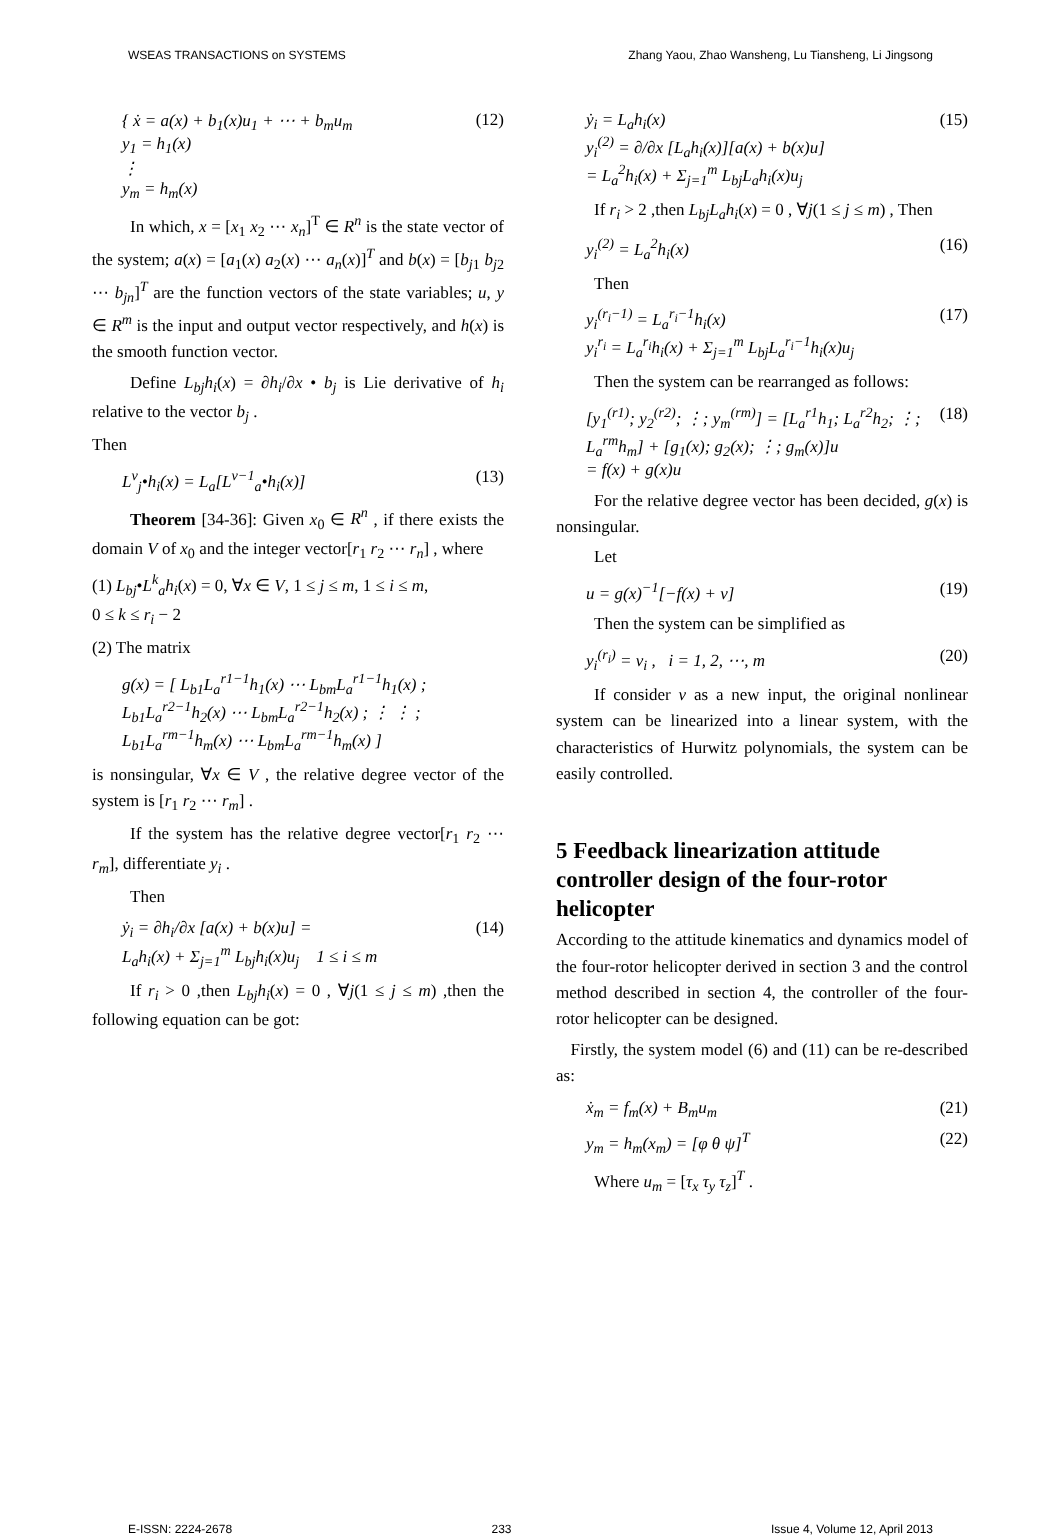WSEAS TRANSACTIONS on SYSTEMS Zhang Yaou, Zhao Wansheng, Lu Tiansheng, Li Jingsong
{ ẋ = a(x) + b<sub>1</sub>(x)u<sub>1</sub> + ⋯ + b<sub>m</sub>u<sub>m</sub>
y<sub>1</sub> = h<sub>1</sub>(x)
⋮
y<sub>m</sub> = h<sub>m</sub>(x) (12)
In which, x = [x<sub>1</sub> x<sub>2</sub> ⋯ x<sub>n</sub>]<sup>T</sup> ∈ R<sup>n</sup> is the state vector of the system; a(x) = [a<sub>1</sub>(x) a<sub>2</sub>(x) ⋯ a<sub>n</sub>(x)]<sup>T</sup> and b(x) = [b<sub>j1</sub> b<sub>j2</sub> ⋯ b<sub>jn</sub>]<sup>T</sup> are the function vectors of the state variables; u, y ∈ R<sup>m</sup> is the input and output vector respectively, and h(x) is the smooth function vector.
Define L<sub>bj</sub>h<sub>i</sub>(x) = ∂h<sub>i</sub>/∂x • b<sub>j</sub> is Lie derivative of h<sub>i</sub> relative to the vector b<sub>j</sub> .
Then
L<sup>v</sup><sub>j</sub>•h<sub>i</sub>(x) = L<sub>a</sub>[L<sup>v−1</sup><sub>a</sub>•h<sub>i</sub>(x)] (13)
Theorem [34-36]: Given x<sub>0</sub> ∈ R<sup>n</sup> , if there exists the domain V of x<sub>0</sub> and the integer vector[r<sub>1</sub> r<sub>2</sub> ⋯ r<sub>n</sub>] , where
(1) L<sub>bj</sub>•L<sup>k</sup><sub>a</sub>h<sub>i</sub>(x) = 0, ∀x ∈ V, 1 ≤ j ≤ m, 1 ≤ i ≤ m,
0 ≤ k ≤ r<sub>i</sub> − 2
(2) The matrix
g(x) = [ L<sub>b1</sub>L<sub>a</sub><sup>r1−1</sup>h<sub>1</sub>(x) ⋯ L<sub>bm</sub>L<sub>a</sub><sup>r1−1</sup>h<sub>1</sub>(x) ; L<sub>b1</sub>L<sub>a</sub><sup>r2−1</sup>h<sub>2</sub>(x) ⋯ L<sub>bm</sub>L<sub>a</sub><sup>r2−1</sup>h<sub>2</sub>(x) ; ⋮ ⋮ ; L<sub>b1</sub>L<sub>a</sub><sup>rm−1</sup>h<sub>m</sub>(x) ⋯ L<sub>bm</sub>L<sub>a</sub><sup>rm−1</sup>h<sub>m</sub>(x) ]
is nonsingular, ∀x ∈ V , the relative degree vector of the system is [r<sub>1</sub> r<sub>2</sub> ⋯ r<sub>m</sub>] .
If the system has the relative degree vector[r<sub>1</sub> r<sub>2</sub> ⋯ r<sub>m</sub>], differentiate y<sub>i</sub> .
Then
ẏ<sub>i</sub> = ∂h<sub>i</sub>/∂x [a(x) + b(x)u] =
L<sub>a</sub>h<sub>i</sub>(x) + Σ<sub>j=1</sub><sup>m</sup> L<sub>bj</sub>h<sub>i</sub>(x)u<sub>j</sub> 1 ≤ i ≤ m (14)
If r<sub>i</sub> > 0 ,then L<sub>bj</sub>h<sub>i</sub>(x) = 0 , ∀j(1 ≤ j ≤ m) ,then the following equation can be got:
ẏ<sub>i</sub> = L<sub>a</sub>h<sub>i</sub>(x)
y<sub>i</sub><sup>(2)</sup> = ∂/∂x [L<sub>a</sub>h<sub>i</sub>(x)][a(x) + b(x)u]
= L<sub>a</sub><sup>2</sup>h<sub>i</sub>(x) + Σ<sub>j=1</sub><sup>m</sup> L<sub>bj</sub>L<sub>a</sub>h<sub>i</sub>(x)u<sub>j</sub> (15)
If r<sub>i</sub> > 2 ,then L<sub>bj</sub>L<sub>a</sub>h<sub>i</sub>(x) = 0 , ∀j(1 ≤ j ≤ m) , Then
y<sub>i</sub><sup>(2)</sup> = L<sub>a</sub><sup>2</sup>h<sub>i</sub>(x) (16)
Then
y<sub>i</sub><sup>(r<sub>i</sub>−1)</sup> = L<sub>a</sub><sup>r<sub>i</sub>−1</sup>h<sub>i</sub>(x)
y<sub>i</sub><sup>r<sub>i</sub></sup> = L<sub>a</sub><sup>r<sub>i</sub></sup>h<sub>i</sub>(x) + Σ<sub>j=1</sub><sup>m</sup> L<sub>bj</sub>L<sub>a</sub><sup>r<sub>i</sub>−1</sup>h<sub>i</sub>(x)u<sub>j</sub> (17)
Then the system can be rearranged as follows:
[y<sub>1</sub><sup>(r1)</sup>; y<sub>2</sub><sup>(r2)</sup>; ⋮; y<sub>m</sub><sup>(rm)</sup>] = [L<sub>a</sub><sup>r1</sup>h<sub>1</sub>; L<sub>a</sub><sup>r2</sup>h<sub>2</sub>; ⋮; L<sub>a</sub><sup>rm</sup>h<sub>m</sub>] + [g<sub>1</sub>(x); g<sub>2</sub>(x); ⋮; g<sub>m</sub>(x)]u
= f(x) + g(x)u (18)
For the relative degree vector has been decided, g(x) is nonsingular.
Let
u = g(x)<sup>−1</sup>[−f(x) + v] (19)
Then the system can be simplified as
y<sub>i</sub><sup>(r<sub>i</sub>)</sup> = v<sub>i</sub> , i = 1, 2, ⋯, m (20)
If consider v as a new input, the original nonlinear system can be linearized into a linear system, with the characteristics of Hurwitz polynomials, the system can be easily controlled.
5 Feedback linearization attitude controller design of the four-rotor helicopter
According to the attitude kinematics and dynamics model of the four-rotor helicopter derived in section 3 and the control method described in section 4, the controller of the four-rotor helicopter can be designed.
Firstly, the system model (6) and (11) can be re-described as:
ẋ<sub>m</sub> = f<sub>m</sub>(x) + B<sub>m</sub>u<sub>m</sub> (21)
y<sub>m</sub> = h<sub>m</sub>(x<sub>m</sub>) = [φ θ ψ]<sup>T</sup> (22)
Where u<sub>m</sub> = [τ<sub>x</sub> τ<sub>y</sub> τ<sub>z</sub>]<sup>T</sup> .
E-ISSN: 2224-2678 233 Issue 4, Volume 12, April 2013